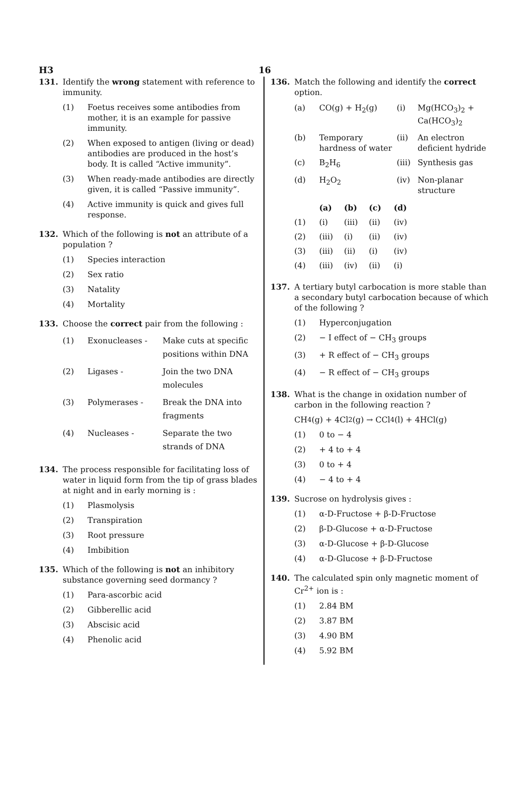H3 16
131. Identify the wrong statement with reference to immunity.
(1) Foetus receives some antibodies from mother, it is an example for passive immunity.
(2) When exposed to antigen (living or dead) antibodies are produced in the host’s body. It is called “Active immunity”.
(3) When ready-made antibodies are directly given, it is called “Passive immunity”.
(4) Active immunity is quick and gives full response.
132. Which of the following is not an attribute of a population ?
(1) Species interaction
(2) Sex ratio
(3) Natality
(4) Mortality
133. Choose the correct pair from the following :
| (1) | Exonucleases - | Make cuts at specific positions within DNA |
| (2) | Ligases - | Join the two DNA molecules |
| (3) | Polymerases - | Break the DNA into fragments |
| (4) | Nucleases - | Separate the two strands of DNA |
134. The process responsible for facilitating loss of water in liquid form from the tip of grass blades at night and in early morning is :
(1) Plasmolysis
(2) Transpiration
(3) Root pressure
(4) Imbibition
135. Which of the following is not an inhibitory substance governing seed dormancy ?
(1) Para-ascorbic acid
(2) Gibberellic acid
(3) Abscisic acid
(4) Phenolic acid
136. Match the following and identify the correct option.
| (a) | CO(g) + H<sub>2</sub>(g) | (i) | Mg(HCO<sub>3</sub>)<sub>2</sub> + Ca(HCO<sub>3</sub>)<sub>2</sub> |
| (b) | Temporary hardness of water | (ii) | An electron deficient hydride |
| (c) | B<sub>2</sub>H<sub>6</sub> | (iii) | Synthesis gas |
| (d) | H<sub>2</sub>O<sub>2</sub> | (iv) | Non-planar structure |
| | (a) | (b) | (c) | (d) |
| --- | --- | --- | --- | --- |
| (1) | (i) | (iii) | (ii) | (iv) |
| (2) | (iii) | (i) | (ii) | (iv) |
| (3) | (iii) | (ii) | (i) | (iv) |
| (4) | (iii) | (iv) | (ii) | (i) |
137. A tertiary butyl carbocation is more stable than a secondary butyl carbocation because of which of the following ?
(1) Hyperconjugation
(2) − I effect of − CH<sub>3</sub> groups
(3) + R effect of − CH<sub>3</sub> groups
(4) − R effect of − CH<sub>3</sub> groups
138. What is the change in oxidation number of carbon in the following reaction ?
CH<sub>4</sub>(g) + 4Cl<sub>2</sub>(g) → CCl<sub>4</sub>(l) + 4HCl(g)
(1) 0 to − 4
(2) + 4 to + 4
(3) 0 to + 4
(4) − 4 to + 4
139. Sucrose on hydrolysis gives :
(1) α-D-Fructose + β-D-Fructose
(2) β-D-Glucose + α-D-Fructose
(3) α-D-Glucose + β-D-Glucose
(4) α-D-Glucose + β-D-Fructose
140. The calculated spin only magnetic moment of Cr<sup>2+</sup> ion is :
(1) 2.84 BM
(2) 3.87 BM
(3) 4.90 BM
(4) 5.92 BM